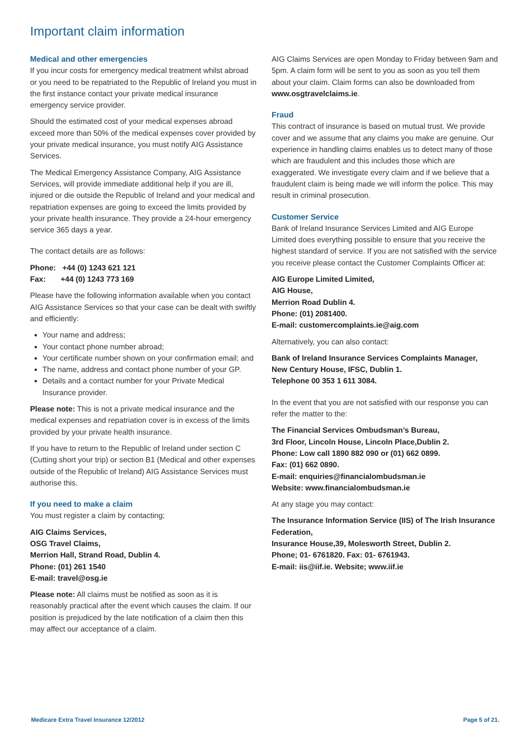Important claim information
Medical and other emergencies
If you incur costs for emergency medical treatment whilst abroad or you need to be repatriated to the Republic of Ireland you must in the first instance contact your private medical insurance emergency service provider.
Should the estimated cost of your medical expenses abroad exceed more than 50% of the medical expenses cover provided by your private medical insurance, you must notify AIG Assistance Services.
The Medical Emergency Assistance Company, AIG Assistance Services, will provide immediate additional help if you are ill, injured or die outside the Republic of Ireland and your medical and repatriation expenses are going to exceed the limits provided by your private health insurance. They provide a 24-hour emergency service 365 days a year.
The contact details are as follows:
Phone: +44 (0) 1243 621 121
Fax: +44 (0) 1243 773 169
Please have the following information available when you contact AIG Assistance Services so that your case can be dealt with swiftly and efficiently:
Your name and address;
Your contact phone number abroad;
Your certificate number shown on your confirmation email; and
The name, address and contact phone number of your GP.
Details and a contact number for your Private Medical Insurance provider.
Please note: This is not a private medical insurance and the medical expenses and repatriation cover is in excess of the limits provided by your private health insurance.
If you have to return to the Republic of Ireland under section C (Cutting short your trip) or section B1 (Medical and other expenses outside of the Republic of Ireland) AIG Assistance Services must authorise this.
If you need to make a claim
You must register a claim by contacting;
AIG Claims Services,
OSG Travel Claims,
Merrion Hall, Strand Road, Dublin 4.
Phone: (01) 261 1540
E-mail: travel@osg.ie
Please note: All claims must be notified as soon as it is reasonably practical after the event which causes the claim. If our position is prejudiced by the late notification of a claim then this may affect our acceptance of a claim.
AIG Claims Services are open Monday to Friday between 9am and 5pm. A claim form will be sent to you as soon as you tell them about your claim. Claim forms can also be downloaded from www.osgtravelclaims.ie.
Fraud
This contract of insurance is based on mutual trust. We provide cover and we assume that any claims you make are genuine. Our experience in handling claims enables us to detect many of those which are fraudulent and this includes those which are exaggerated. We investigate every claim and if we believe that a fraudulent claim is being made we will inform the police. This may result in criminal prosecution.
Customer Service
Bank of Ireland Insurance Services Limited and AIG Europe Limited does everything possible to ensure that you receive the highest standard of service. If you are not satisfied with the service you receive please contact the Customer Complaints Officer at:
AIG Europe Limited Limited,
AIG House,
Merrion Road Dublin 4.
Phone: (01) 2081400.
E-mail: customercomplaints.ie@aig.com
Alternatively, you can also contact:
Bank of Ireland Insurance Services Complaints Manager,
New Century House, IFSC, Dublin 1.
Telephone 00 353 1 611 3084.
In the event that you are not satisfied with our response you can refer the matter to the:
The Financial Services Ombudsman’s Bureau,
3rd Floor, Lincoln House, Lincoln Place,Dublin 2.
Phone: Low call 1890 882 090 or (01) 662 0899.
Fax: (01) 662 0890.
E-mail: enquiries@financialombudsman.ie
Website: www.financialombudsman.ie
At any stage you may contact:
The Insurance Information Service (IIS) of The Irish Insurance Federation,
Insurance House,39, Molesworth Street, Dublin 2.
Phone; 01- 6761820. Fax: 01- 6761943.
E-mail: iis@iif.ie. Website; www.iif.ie
Medicare Extra Travel Insurance 12/2012 Page 5 of 21.